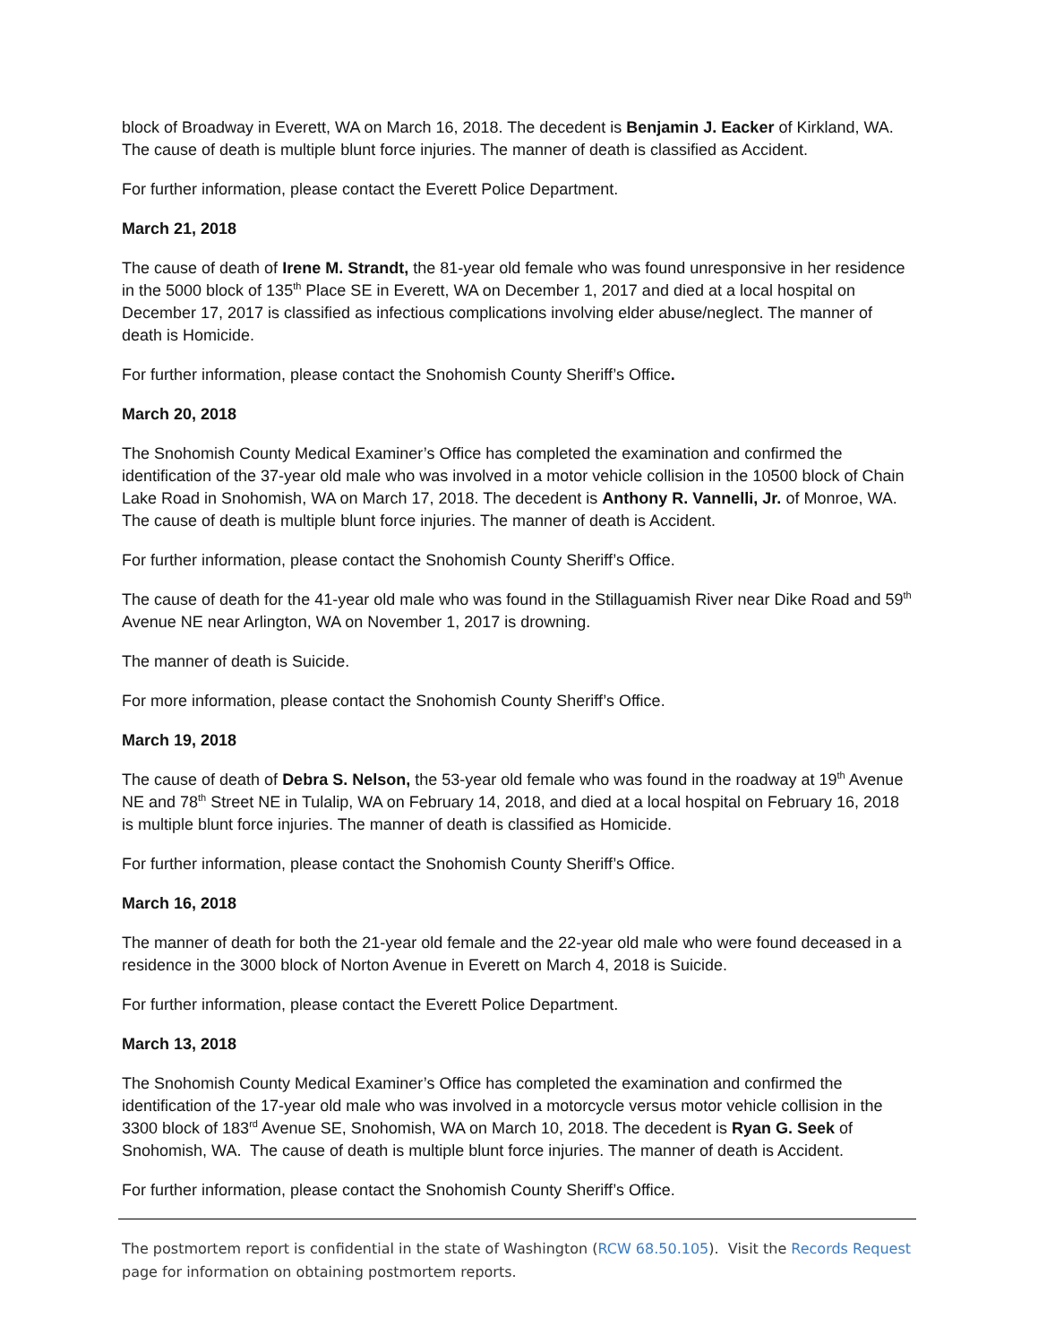block of Broadway in Everett, WA on March 16, 2018. The decedent is Benjamin J. Eacker of Kirkland, WA. The cause of death is multiple blunt force injuries. The manner of death is classified as Accident.
For further information, please contact the Everett Police Department.
March 21, 2018
The cause of death of Irene M. Strandt, the 81-year old female who was found unresponsive in her residence in the 5000 block of 135<sup>th</sup> Place SE in Everett, WA on December 1, 2017 and died at a local hospital on December 17, 2017 is classified as infectious complications involving elder abuse/neglect. The manner of death is Homicide.
For further information, please contact the Snohomish County Sheriff’s Office.
March 20, 2018
The Snohomish County Medical Examiner’s Office has completed the examination and confirmed the identification of the 37-year old male who was involved in a motor vehicle collision in the 10500 block of Chain Lake Road in Snohomish, WA on March 17, 2018. The decedent is Anthony R. Vannelli, Jr. of Monroe, WA. The cause of death is multiple blunt force injuries. The manner of death is Accident.
For further information, please contact the Snohomish County Sheriff’s Office.
The cause of death for the 41-year old male who was found in the Stillaguamish River near Dike Road and 59<sup>th</sup> Avenue NE near Arlington, WA on November 1, 2017 is drowning.
The manner of death is Suicide.
For more information, please contact the Snohomish County Sheriff’s Office.
March 19, 2018
The cause of death of Debra S. Nelson, the 53-year old female who was found in the roadway at 19<sup>th</sup> Avenue NE and 78<sup>th</sup> Street NE in Tulalip, WA on February 14, 2018, and died at a local hospital on February 16, 2018 is multiple blunt force injuries. The manner of death is classified as Homicide.
For further information, please contact the Snohomish County Sheriff’s Office.
March 16, 2018
The manner of death for both the 21-year old female and the 22-year old male who were found deceased in a residence in the 3000 block of Norton Avenue in Everett on March 4, 2018 is Suicide.
For further information, please contact the Everett Police Department.
March 13, 2018
The Snohomish County Medical Examiner’s Office has completed the examination and confirmed the identification of the 17-year old male who was involved in a motorcycle versus motor vehicle collision in the 3300 block of 183<sup>rd</sup> Avenue SE, Snohomish, WA on March 10, 2018. The decedent is Ryan G. Seek of Snohomish, WA. The cause of death is multiple blunt force injuries. The manner of death is Accident.
For further information, please contact the Snohomish County Sheriff’s Office.
The postmortem report is confidential in the state of Washington (RCW 68.50.105). Visit the Records Request page for information on obtaining postmortem reports.